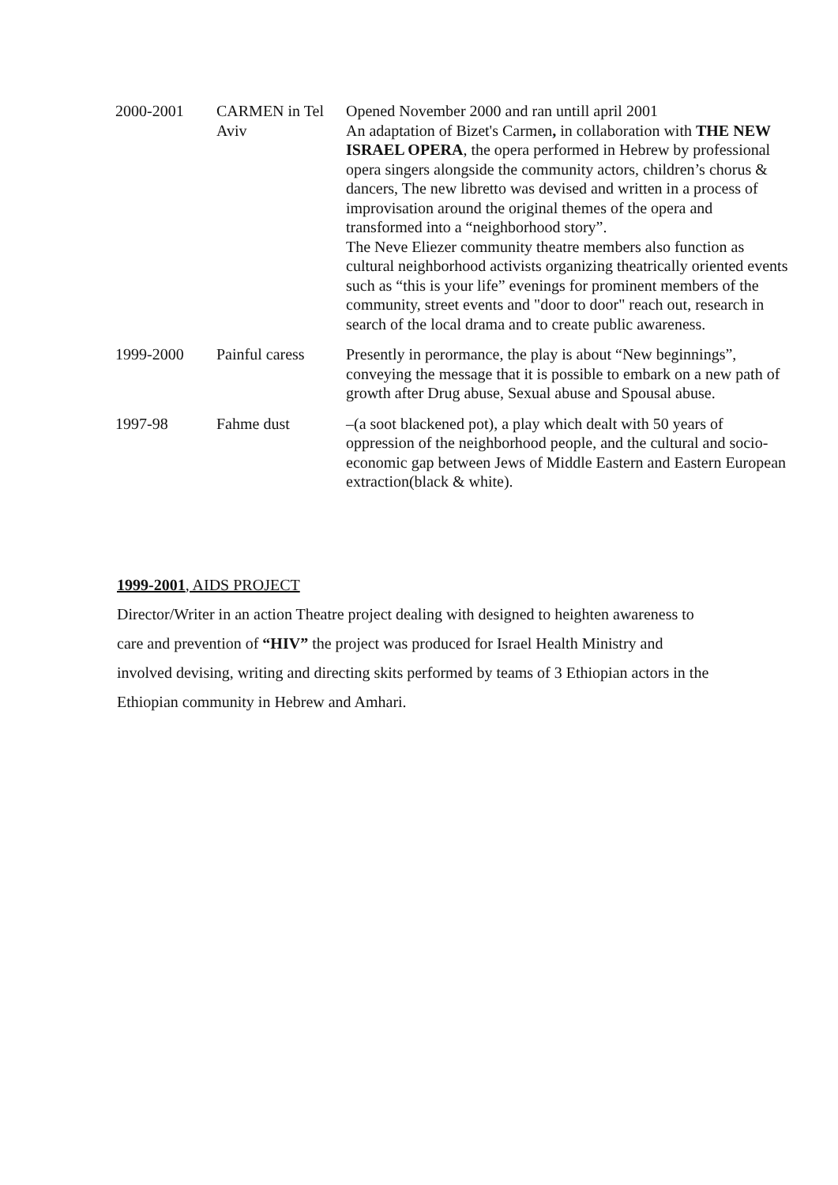| 2000-2001 | CARMEN in Tel Aviv | Opened November 2000 and ran untill april 2001 An adaptation of Bizet's Carmen , in collaboration with THE NEW ISRAEL OPERA , the opera performed in Hebrew by professional opera singers alongside the community actors, children’s chorus & dancers, The new libretto was devised and written in a process of improvisation around the original themes of the opera and transformed into a “neighborhood story”. The Neve Eliezer community theatre members also function as cultural neighborhood activists organizing theatrically oriented events such as “this is your life” evenings for prominent members of the community, street events and "door to door" reach out, research in search of the local drama and to create public awareness. |
| 1999-2000 | Painful caress | Presently in perormance, the play is about “New beginnings”, conveying the message that it is possible to embark on a new path of growth after Drug abuse, Sexual abuse and Spousal abuse. |
| 1997-98 | Fahme dust | –(a soot blackened pot), a play which dealt with 50 years of oppression of the neighborhood people, and the cultural and socio-economic gap between Jews of Middle Eastern and Eastern European extraction(black & white). |
1999-2001, AIDS PROJECT
Director/Writer in an action Theatre project dealing with designed to heighten awareness to care and prevention of “HIV” the project was produced for Israel Health Ministry and involved devising, writing and directing skits performed by teams of 3 Ethiopian actors in the Ethiopian community in Hebrew and Amhari.